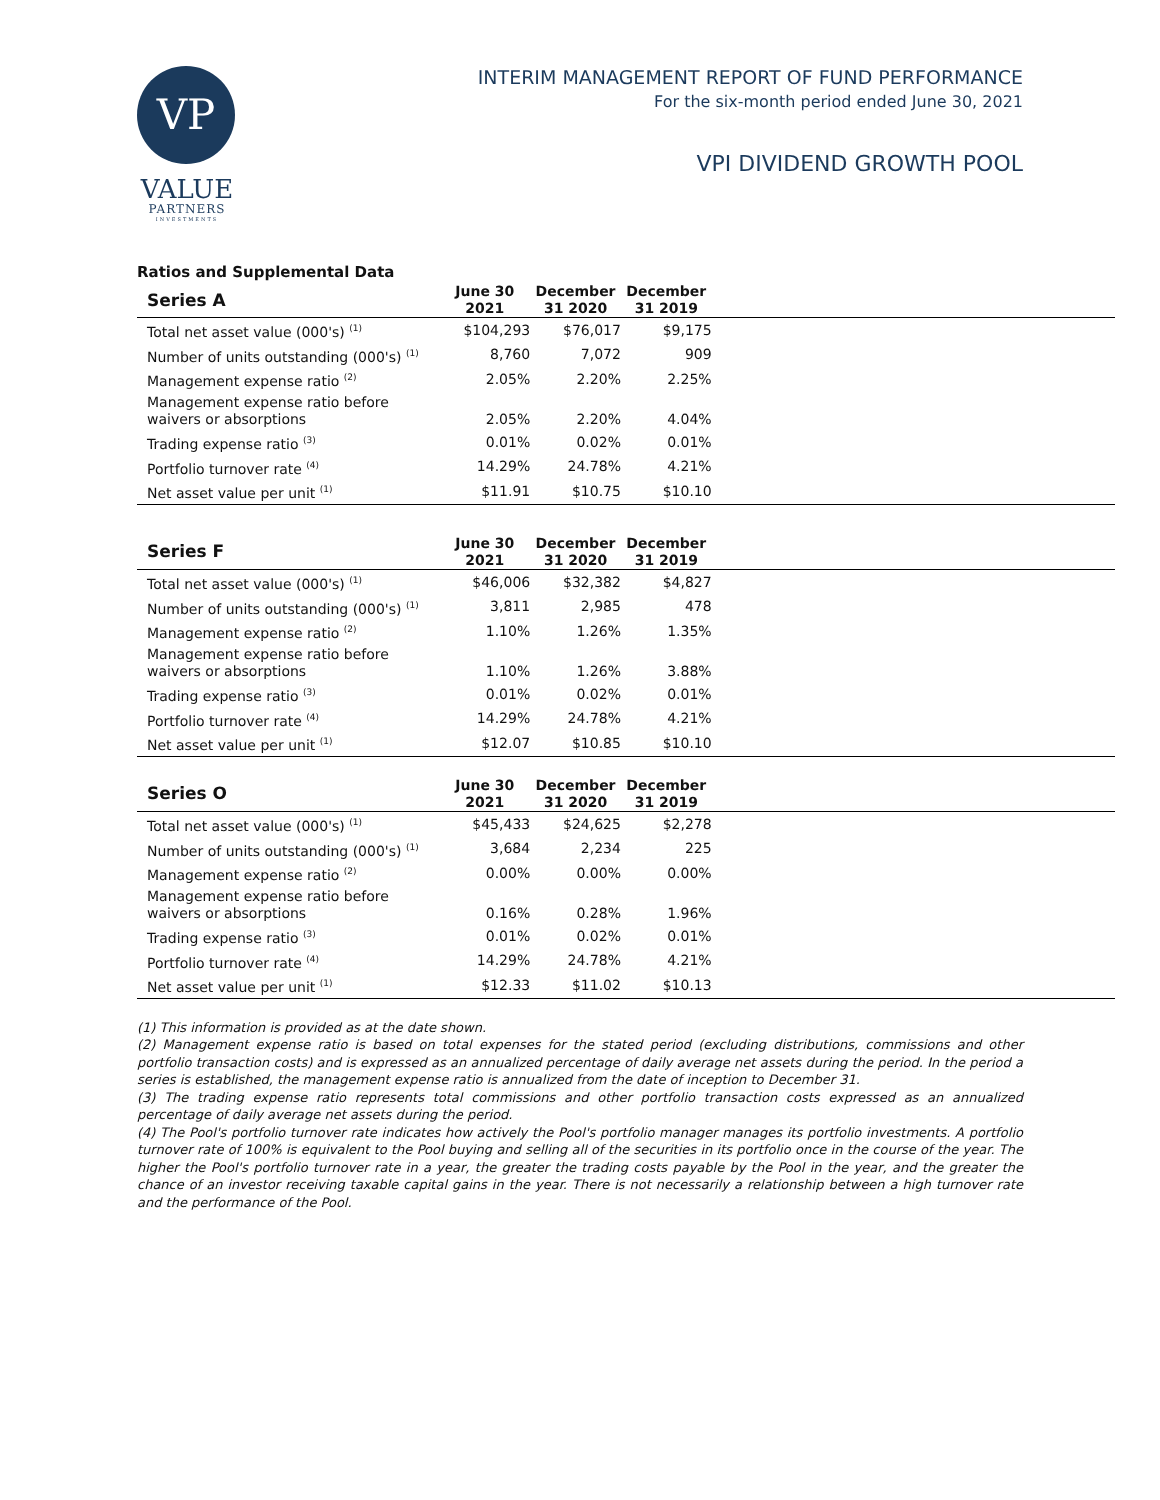VP
VALUE
PARTNERS
INVESTMENTS
INTERIM MANAGEMENT REPORT OF FUND PERFORMANCE
For the six-month period ended June 30, 2021
VPI DIVIDEND GROWTH POOL
Ratios and Supplemental Data
| Series A | June 30 2021 | December 31 2020 | December 31 2019 | |
| --- | --- | --- | --- | --- |
| Total net asset value (000's) <sup>(1)</sup> | $104,293 | $76,017 | $9,175 | |
| Number of units outstanding (000's) <sup>(1)</sup> | 8,760 | 7,072 | 909 | |
| Management expense ratio <sup>(2)</sup> | 2.05% | 2.20% | 2.25% | |
| Management expense ratio before waivers or absorptions | 2.05% | 2.20% | 4.04% | |
| Trading expense ratio <sup>(3)</sup> | 0.01% | 0.02% | 0.01% | |
| Portfolio turnover rate <sup>(4)</sup> | 14.29% | 24.78% | 4.21% | |
| Net asset value per unit <sup>(1)</sup> | $11.91 | $10.75 | $10.10 | |
| Series F | June 30 2021 | December 31 2020 | December 31 2019 | |
| --- | --- | --- | --- | --- |
| Total net asset value (000's) <sup>(1)</sup> | $46,006 | $32,382 | $4,827 | |
| Number of units outstanding (000's) <sup>(1)</sup> | 3,811 | 2,985 | 478 | |
| Management expense ratio <sup>(2)</sup> | 1.10% | 1.26% | 1.35% | |
| Management expense ratio before waivers or absorptions | 1.10% | 1.26% | 3.88% | |
| Trading expense ratio <sup>(3)</sup> | 0.01% | 0.02% | 0.01% | |
| Portfolio turnover rate <sup>(4)</sup> | 14.29% | 24.78% | 4.21% | |
| Net asset value per unit <sup>(1)</sup> | $12.07 | $10.85 | $10.10 | |
| Series O | June 30 2021 | December 31 2020 | December 31 2019 | |
| --- | --- | --- | --- | --- |
| Total net asset value (000's) <sup>(1)</sup> | $45,433 | $24,625 | $2,278 | |
| Number of units outstanding (000's) <sup>(1)</sup> | 3,684 | 2,234 | 225 | |
| Management expense ratio <sup>(2)</sup> | 0.00% | 0.00% | 0.00% | |
| Management expense ratio before waivers or absorptions | 0.16% | 0.28% | 1.96% | |
| Trading expense ratio <sup>(3)</sup> | 0.01% | 0.02% | 0.01% | |
| Portfolio turnover rate <sup>(4)</sup> | 14.29% | 24.78% | 4.21% | |
| Net asset value per unit <sup>(1)</sup> | $12.33 | $11.02 | $10.13 | |
(1) This information is provided as at the date shown.
(2) Management expense ratio is based on total expenses for the stated period (excluding distributions, commissions and other portfolio transaction costs) and is expressed as an annualized percentage of daily average net assets during the period. In the period a series is established, the management expense ratio is annualized from the date of inception to December 31.
(3) The trading expense ratio represents total commissions and other portfolio transaction costs expressed as an annualized percentage of daily average net assets during the period.
(4) The Pool's portfolio turnover rate indicates how actively the Pool's portfolio manager manages its portfolio investments. A portfolio turnover rate of 100% is equivalent to the Pool buying and selling all of the securities in its portfolio once in the course of the year. The higher the Pool's portfolio turnover rate in a year, the greater the trading costs payable by the Pool in the year, and the greater the chance of an investor receiving taxable capital gains in the year. There is not necessarily a relationship between a high turnover rate and the performance of the Pool.